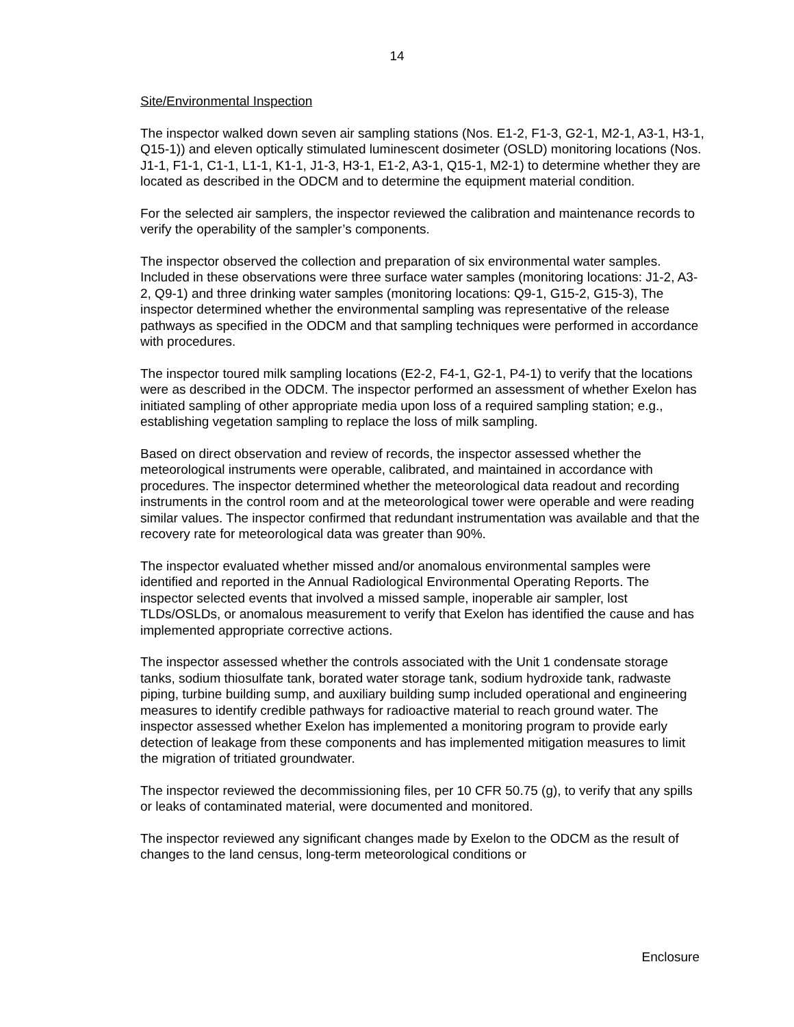14
Site/Environmental Inspection
The inspector walked down seven air sampling stations (Nos. E1-2, F1-3, G2-1, M2-1, A3-1, H3-1, Q15-1)) and eleven optically stimulated luminescent dosimeter (OSLD) monitoring locations (Nos. J1-1, F1-1, C1-1, L1-1, K1-1, J1-3, H3-1, E1-2, A3-1, Q15-1, M2-1) to determine whether they are located as described in the ODCM and to determine the equipment material condition.
For the selected air samplers, the inspector reviewed the calibration and maintenance records to verify the operability of the sampler’s components.
The inspector observed the collection and preparation of six environmental water samples. Included in these observations were three surface water samples (monitoring locations: J1-2, A3-2, Q9-1) and three drinking water samples (monitoring locations: Q9-1, G15-2, G15-3), The inspector determined whether the environmental sampling was representative of the release pathways as specified in the ODCM and that sampling techniques were performed in accordance with procedures.
The inspector toured milk sampling locations (E2-2, F4-1, G2-1, P4-1) to verify that the locations were as described in the ODCM. The inspector performed an assessment of whether Exelon has initiated sampling of other appropriate media upon loss of a required sampling station; e.g., establishing vegetation sampling to replace the loss of milk sampling.
Based on direct observation and review of records, the inspector assessed whether the meteorological instruments were operable, calibrated, and maintained in accordance with procedures. The inspector determined whether the meteorological data readout and recording instruments in the control room and at the meteorological tower were operable and were reading similar values. The inspector confirmed that redundant instrumentation was available and that the recovery rate for meteorological data was greater than 90%.
The inspector evaluated whether missed and/or anomalous environmental samples were identified and reported in the Annual Radiological Environmental Operating Reports. The inspector selected events that involved a missed sample, inoperable air sampler, lost TLDs/OSLDs, or anomalous measurement to verify that Exelon has identified the cause and has implemented appropriate corrective actions.
The inspector assessed whether the controls associated with the Unit 1 condensate storage tanks, sodium thiosulfate tank, borated water storage tank, sodium hydroxide tank, radwaste piping, turbine building sump, and auxiliary building sump included operational and engineering measures to identify credible pathways for radioactive material to reach ground water. The inspector assessed whether Exelon has implemented a monitoring program to provide early detection of leakage from these components and has implemented mitigation measures to limit the migration of tritiated groundwater.
The inspector reviewed the decommissioning files, per 10 CFR 50.75 (g), to verify that any spills or leaks of contaminated material, were documented and monitored.
The inspector reviewed any significant changes made by Exelon to the ODCM as the result of changes to the land census, long-term meteorological conditions or
Enclosure